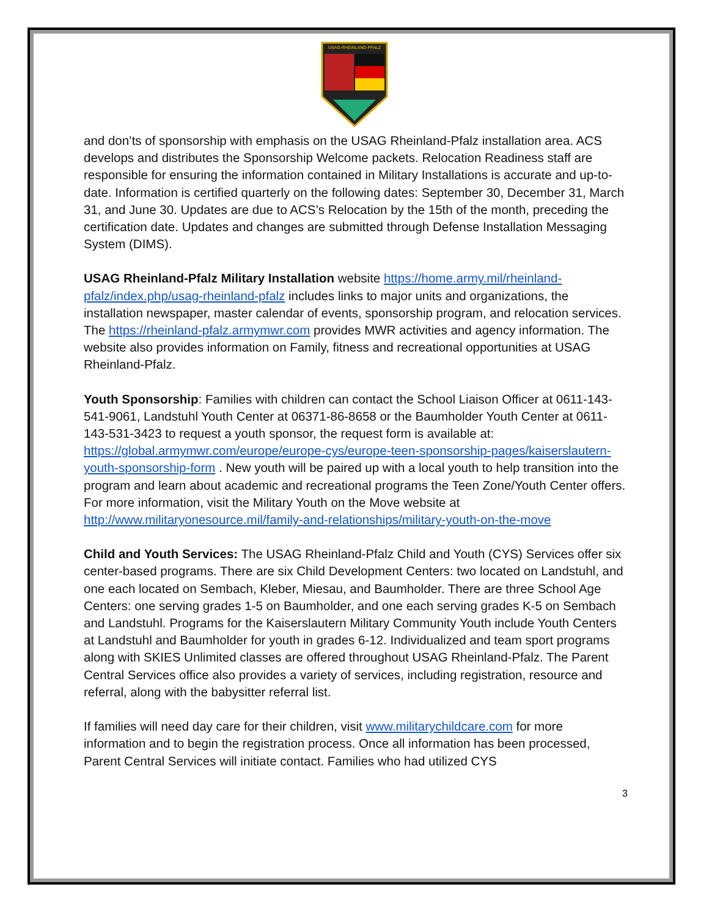USAG RHEINLAND-PFALZ
and don’ts of sponsorship with emphasis on the USAG Rheinland-Pfalz installation area. ACS develops and distributes the Sponsorship Welcome packets. Relocation Readiness staff are responsible for ensuring the information contained in Military Installations is accurate and up-to-date. Information is certified quarterly on the following dates: September 30, December 31, March 31, and June 30. Updates are due to ACS’s Relocation by the 15th of the month, preceding the certification date. Updates and changes are submitted through Defense Installation Messaging System (DIMS).
USAG Rheinland-Pfalz Military Installation website https://home.army.mil/rheinland-pfalz/index.php/usag-rheinland-pfalz includes links to major units and organizations, the installation newspaper, master calendar of events, sponsorship program, and relocation services. The https://rheinland-pfalz.armymwr.com provides MWR activities and agency information. The website also provides information on Family, fitness and recreational opportunities at USAG Rheinland-Pfalz.
Youth Sponsorship: Families with children can contact the School Liaison Officer at 0611-143-541-9061, Landstuhl Youth Center at 06371-86-8658 or the Baumholder Youth Center at 0611-143-531-3423 to request a youth sponsor, the request form is available at: https://global.armymwr.com/europe/europe-cys/europe-teen-sponsorship-pages/kaiserslautern-youth-sponsorship-form . New youth will be paired up with a local youth to help transition into the program and learn about academic and recreational programs the Teen Zone/Youth Center offers. For more information, visit the Military Youth on the Move website at http://www.militaryonesource.mil/family-and-relationships/military-youth-on-the-move
Child and Youth Services: The USAG Rheinland-Pfalz Child and Youth (CYS) Services offer six center-based programs. There are six Child Development Centers: two located on Landstuhl, and one each located on Sembach, Kleber, Miesau, and Baumholder. There are three School Age Centers: one serving grades 1-5 on Baumholder, and one each serving grades K-5 on Sembach and Landstuhl. Programs for the Kaiserslautern Military Community Youth include Youth Centers at Landstuhl and Baumholder for youth in grades 6-12. Individualized and team sport programs along with SKIES Unlimited classes are offered throughout USAG Rheinland-Pfalz. The Parent Central Services office also provides a variety of services, including registration, resource and referral, along with the babysitter referral list.
If families will need day care for their children, visit www.militarychildcare.com for more information and to begin the registration process. Once all information has been processed, Parent Central Services will initiate contact. Families who had utilized CYS
3